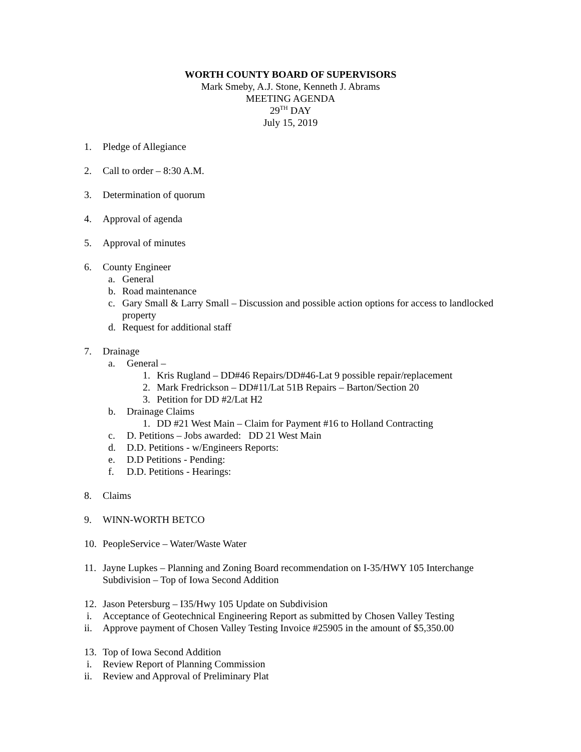WORTH COUNTY BOARD OF SUPERVISORS
Mark Smeby, A.J. Stone, Kenneth J. Abrams
MEETING AGENDA
29<sup>TH</sup> DAY
July 15, 2019
1. Pledge of Allegiance
2. Call to order – 8:30 A.M.
3. Determination of quorum
4. Approval of agenda
5. Approval of minutes
6. County Engineer
a. General
b. Road maintenance
c. Gary Small & Larry Small – Discussion and possible action options for access to landlocked property
d. Request for additional staff
7. Drainage
a. General –
1. Kris Rugland – DD#46 Repairs/DD#46-Lat 9 possible repair/replacement
2. Mark Fredrickson – DD#11/Lat 51B Repairs – Barton/Section 20
3. Petition for DD #2/Lat H2
b. Drainage Claims
1. DD #21 West Main – Claim for Payment #16 to Holland Contracting
c. D. Petitions – Jobs awarded: DD 21 West Main
d. D.D. Petitions - w/Engineers Reports:
e. D.D Petitions - Pending:
f. D.D. Petitions - Hearings:
8. Claims
9. WINN-WORTH BETCO
10. PeopleService – Water/Waste Water
11. Jayne Lupkes – Planning and Zoning Board recommendation on I-35/HWY 105 Interchange Subdivision – Top of Iowa Second Addition
12. Jason Petersburg – I35/Hwy 105 Update on Subdivision
i. Acceptance of Geotechnical Engineering Report as submitted by Chosen Valley Testing
ii. Approve payment of Chosen Valley Testing Invoice #25905 in the amount of $5,350.00
13. Top of Iowa Second Addition
i. Review Report of Planning Commission
ii. Review and Approval of Preliminary Plat